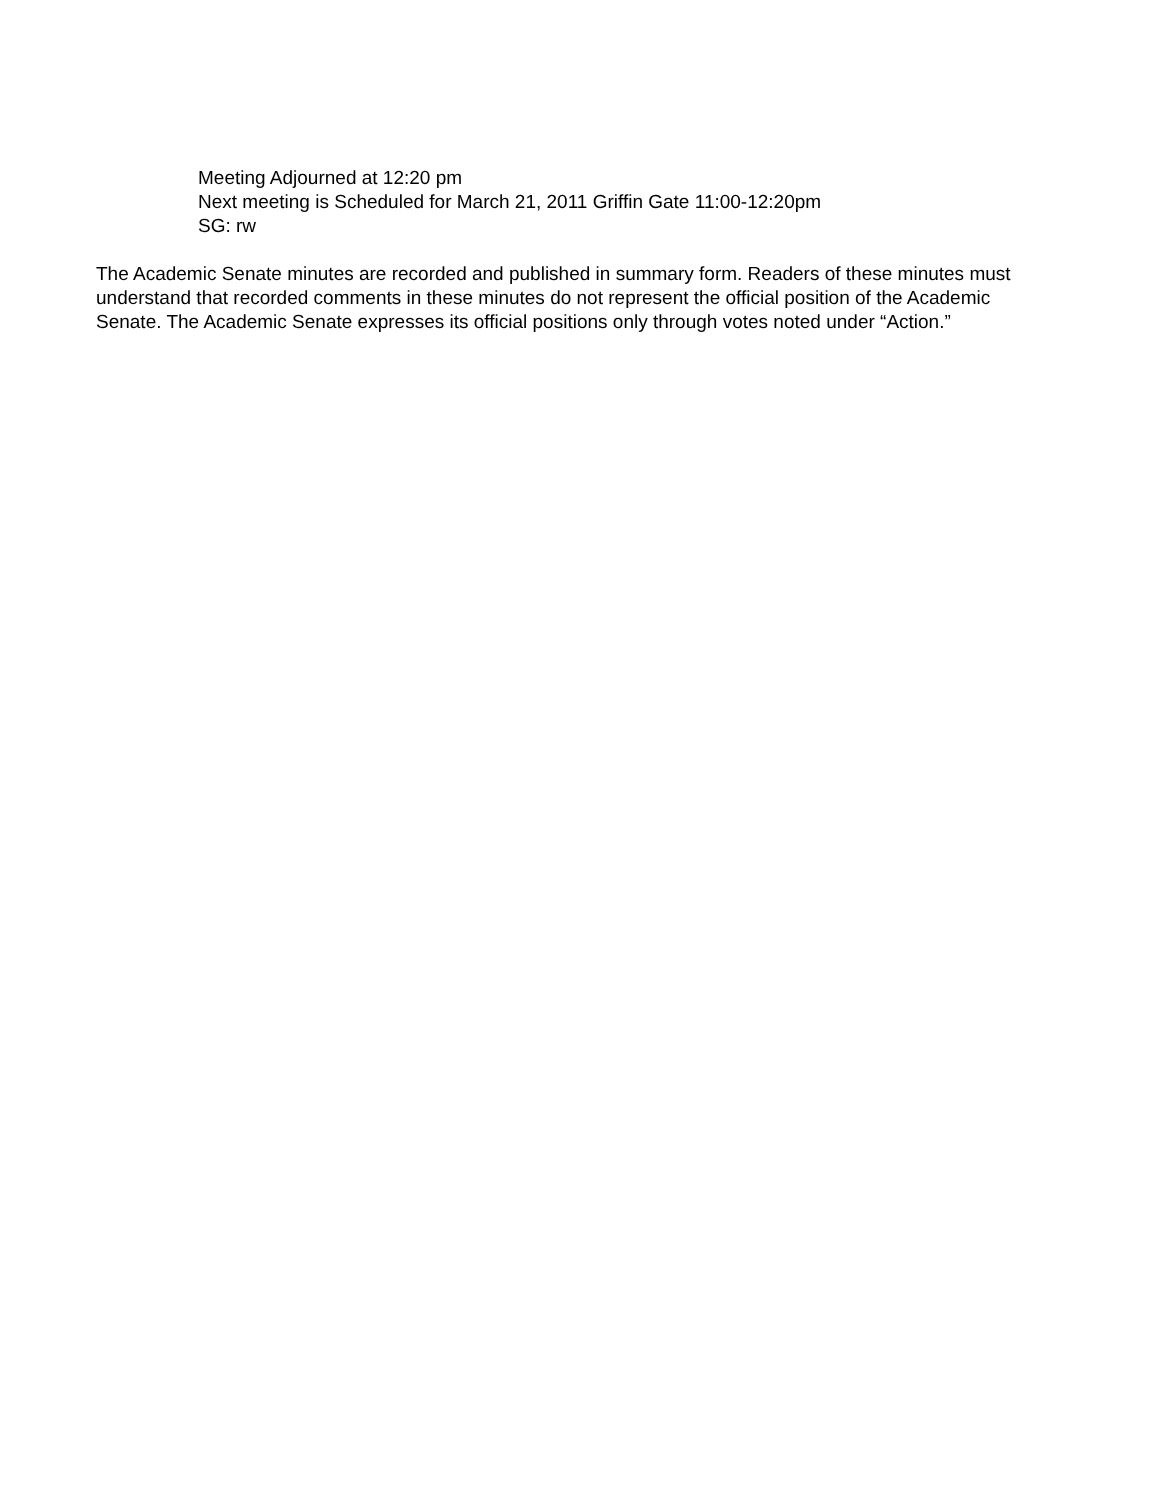Meeting Adjourned at 12:20 pm
Next meeting is Scheduled for March 21, 2011 Griffin Gate 11:00-12:20pm
SG: rw
The Academic Senate minutes are recorded and published in summary form. Readers of these minutes must understand that recorded comments in these minutes do not represent the official position of the Academic Senate. The Academic Senate expresses its official positions only through votes noted under “Action.”